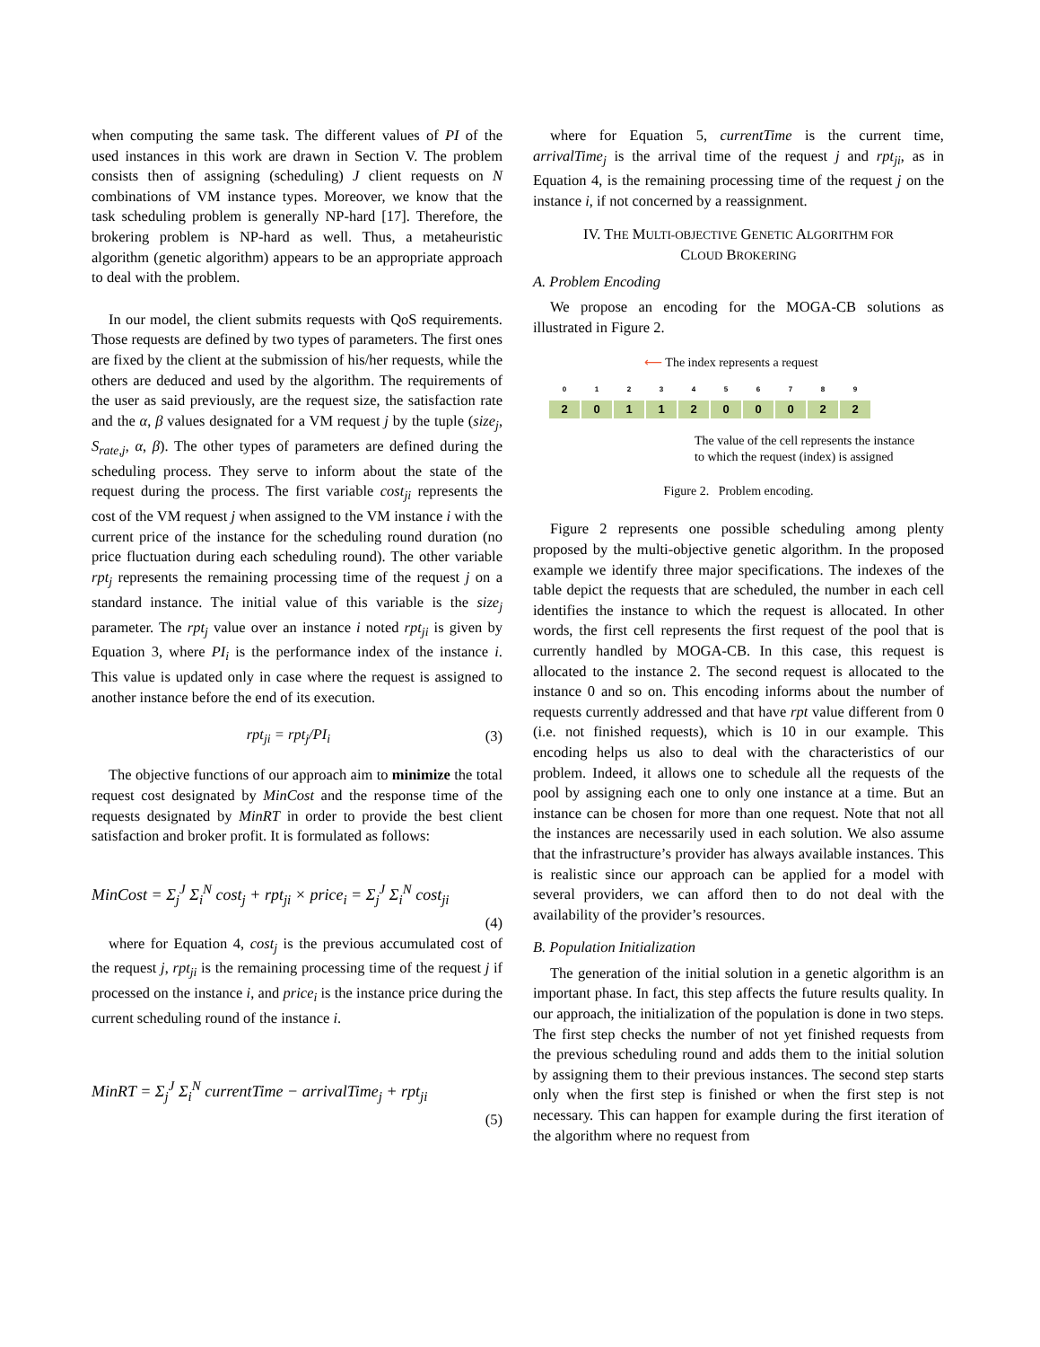when computing the same task. The different values of PI of the used instances in this work are drawn in Section V. The problem consists then of assigning (scheduling) J client requests on N combinations of VM instance types. Moreover, we know that the task scheduling problem is generally NP-hard [17]. Therefore, the brokering problem is NP-hard as well. Thus, a metaheuristic algorithm (genetic algorithm) appears to be an appropriate approach to deal with the problem.
In our model, the client submits requests with QoS requirements. Those requests are defined by two types of parameters. The first ones are fixed by the client at the submission of his/her requests, while the others are deduced and used by the algorithm. The requirements of the user as said previously, are the request size, the satisfaction rate and the α, β values designated for a VM request j by the tuple (size<sub>j</sub>, S<sub>rate,j</sub>, α, β). The other types of parameters are defined during the scheduling process. They serve to inform about the state of the request during the process. The first variable cost<sub>ji</sub> represents the cost of the VM request j when assigned to the VM instance i with the current price of the instance for the scheduling round duration (no price fluctuation during each scheduling round). The other variable rpt<sub>j</sub> represents the remaining processing time of the request j on a standard instance. The initial value of this variable is the size<sub>j</sub> parameter. The rpt<sub>j</sub> value over an instance i noted rpt<sub>ji</sub> is given by Equation 3, where PI<sub>i</sub> is the performance index of the instance i. This value is updated only in case where the request is assigned to another instance before the end of its execution.
rpt<sub>ji</sub> = rpt<sub>j</sub>/PI<sub>i</sub> (3)
The objective functions of our approach aim to minimize the total request cost designated by MinCost and the response time of the requests designated by MinRT in order to provide the best client satisfaction and broker profit. It is formulated as follows:
MinCost = Σ<sub>j</sub><sup>J</sup> Σ<sub>i</sub><sup>N</sup> cost<sub>j</sub> + rpt<sub>ji</sub> × price<sub>i</sub> = Σ<sub>j</sub><sup>J</sup> Σ<sub>i</sub><sup>N</sup> cost<sub>ji</sub>
(4)
where for Equation 4, cost<sub>j</sub> is the previous accumulated cost of the request j, rpt<sub>ji</sub> is the remaining processing time of the request j if processed on the instance i, and price<sub>i</sub> is the instance price during the current scheduling round of the instance i.
MinRT = Σ<sub>j</sub><sup>J</sup> Σ<sub>i</sub><sup>N</sup> currentTime − arrivalTime<sub>j</sub> + rpt<sub>ji</sub>
(5)
where for Equation 5, currentTime is the current time, arrivalTime<sub>j</sub> is the arrival time of the request j and rpt<sub>ji</sub>, as in Equation 4, is the remaining processing time of the request j on the instance i, if not concerned by a reassignment.
IV. THE MULTI-OBJECTIVE GENETIC ALGORITHM FOR
CLOUD BROKERING
A. Problem Encoding
We propose an encoding for the MOGA-CB solutions as illustrated in Figure 2.
⟵ The index represents a request
0 1 2 3 4 5 6 7 8 9
2 0 1 1 2 0 0 0 2 2
The value of the cell represents the instance
to which the request (index) is assigned
Figure 2. Problem encoding.
Figure 2 represents one possible scheduling among plenty proposed by the multi-objective genetic algorithm. In the proposed example we identify three major specifications. The indexes of the table depict the requests that are scheduled, the number in each cell identifies the instance to which the request is allocated. In other words, the first cell represents the first request of the pool that is currently handled by MOGA-CB. In this case, this request is allocated to the instance 2. The second request is allocated to the instance 0 and so on. This encoding informs about the number of requests currently addressed and that have rpt value different from 0 (i.e. not finished requests), which is 10 in our example. This encoding helps us also to deal with the characteristics of our problem. Indeed, it allows one to schedule all the requests of the pool by assigning each one to only one instance at a time. But an instance can be chosen for more than one request. Note that not all the instances are necessarily used in each solution. We also assume that the infrastructure’s provider has always available instances. This is realistic since our approach can be applied for a model with several providers, we can afford then to do not deal with the availability of the provider’s resources.
B. Population Initialization
The generation of the initial solution in a genetic algorithm is an important phase. In fact, this step affects the future results quality. In our approach, the initialization of the population is done in two steps. The first step checks the number of not yet finished requests from the previous scheduling round and adds them to the initial solution by assigning them to their previous instances. The second step starts only when the first step is finished or when the first step is not necessary. This can happen for example during the first iteration of the algorithm where no request from